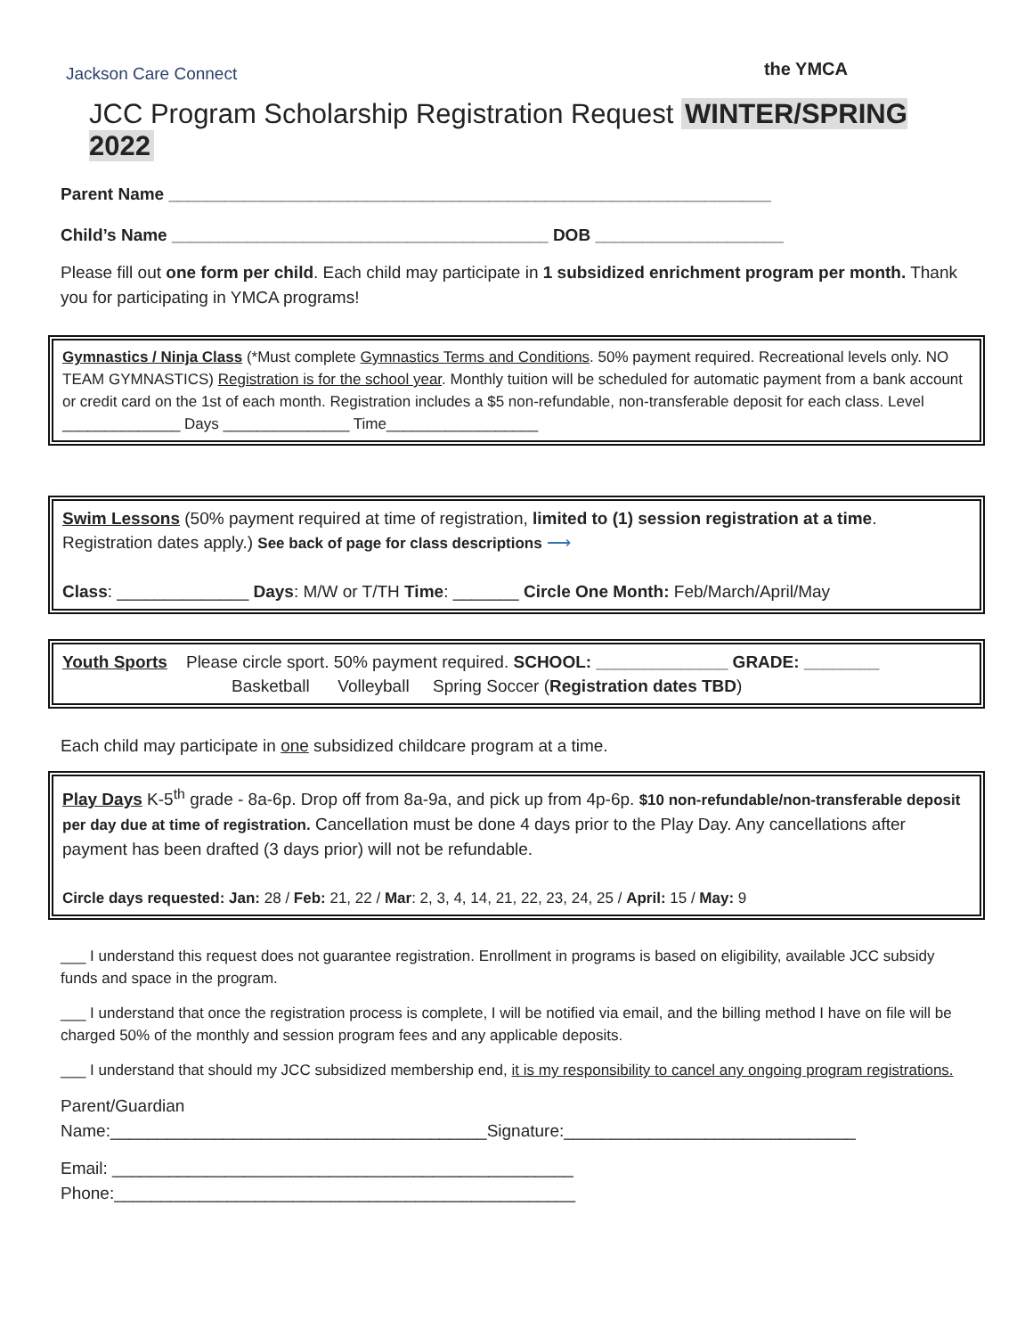Jackson Care Connect
the YMCA
JCC Program Scholarship Registration Request WINTER/SPRING 2022
Parent Name ________________________________________________________________
Child’s Name ________________________________________ DOB ____________________
Please fill out one form per child. Each child may participate in 1 subsidized enrichment program per month. Thank you for participating in YMCA programs!
Gymnastics / Ninja Class (*Must complete Gymnastics Terms and Conditions. 50% payment required. Recreational levels only. NO TEAM GYMNASTICS) Registration is for the school year. Monthly tuition will be scheduled for automatic payment from a bank account or credit card on the 1st of each month. Registration includes a $5 non-refundable, non-transferable deposit for each class. Level ______________ Days _______________ Time__________________
Swim Lessons (50% payment required at time of registration, limited to (1) session registration at a time. Registration dates apply.) See back of page for class descriptions ⟶
Class: ______________ Days: M/W or T/TH Time: _______ Circle One Month: Feb/March/April/May
Youth Sports Please circle sport. 50% payment required. SCHOOL: ______________ GRADE: ________
Basketball Volleyball Spring Soccer (Registration dates TBD)
Each child may participate in one subsidized childcare program at a time.
Play Days K-5<sup>th</sup> grade - 8a-6p. Drop off from 8a-9a, and pick up from 4p-6p. $10 non-refundable/non-transferable deposit per day due at time of registration. Cancellation must be done 4 days prior to the Play Day. Any cancellations after payment has been drafted (3 days prior) will not be refundable.
Circle days requested: Jan: 28 / Feb: 21, 22 / Mar: 2, 3, 4, 14, 21, 22, 23, 24, 25 / April: 15 / May: 9
___ I understand this request does not guarantee registration. Enrollment in programs is based on eligibility, available JCC subsidy funds and space in the program.
___ I understand that once the registration process is complete, I will be notified via email, and the billing method I have on file will be charged 50% of the monthly and session program fees and any applicable deposits.
___ I understand that should my JCC subsidized membership end, it is my responsibility to cancel any ongoing program registrations.
Parent/Guardian
Name:________________________________________Signature:_______________________________
Email: _________________________________________________
Phone:_________________________________________________